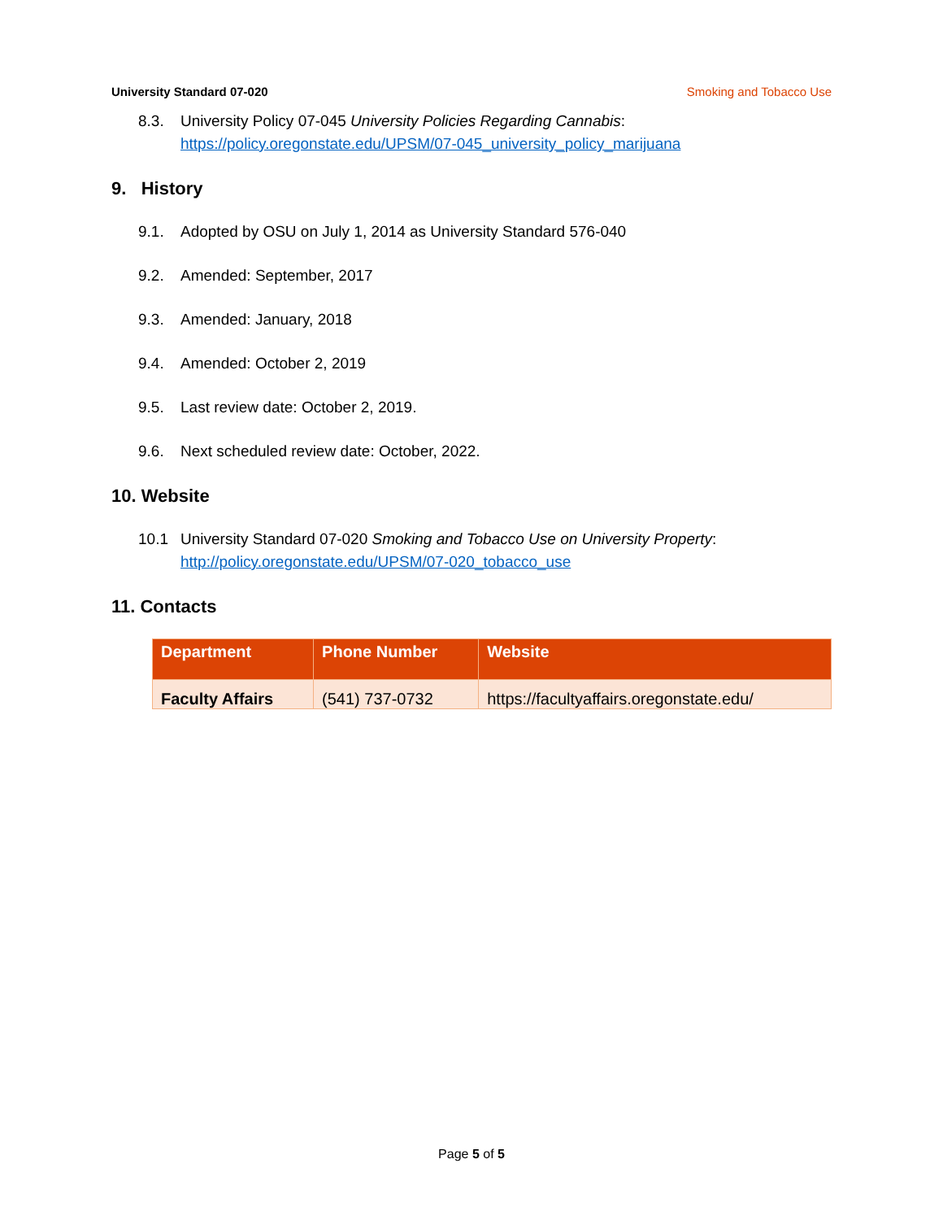University Standard 07-020 Smoking and Tobacco Use
8.3. University Policy 07-045 University Policies Regarding Cannabis:
https://policy.oregonstate.edu/UPSM/07-045_university_policy_marijuana
9. History
9.1. Adopted by OSU on July 1, 2014 as University Standard 576-040
9.2. Amended: September, 2017
9.3. Amended: January, 2018
9.4. Amended: October 2, 2019
9.5. Last review date: October 2, 2019.
9.6. Next scheduled review date: October, 2022.
10. Website
10.1 University Standard 07-020 Smoking and Tobacco Use on University Property:
http://policy.oregonstate.edu/UPSM/07-020_tobacco_use
11. Contacts
| Department | Phone Number | Website |
| --- | --- | --- |
| Faculty Affairs | (541) 737-0732 | https://facultyaffairs.oregonstate.edu/ |
Page 5 of 5